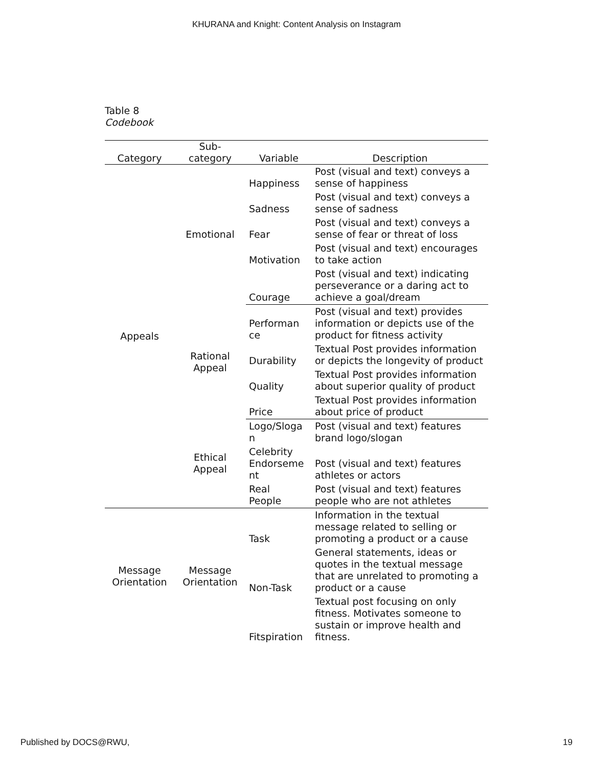KHURANA and Knight: Content Analysis on Instagram
Table 8
Codebook
| Category | Sub- category | Variable | Description |
| --- | --- | --- | --- |
| Appeals | Emotional | Happiness | Post (visual and text) conveys a sense of happiness |
| | | Sadness | Post (visual and text) conveys a sense of sadness |
| | | Fear | Post (visual and text) conveys a sense of fear or threat of loss |
| | | Motivation | Post (visual and text) encourages to take action |
| | | Courage | Post (visual and text) indicating perseverance or a daring act to achieve a goal/dream |
| | Rational Appeal | Performan ce | Post (visual and text) provides information or depicts use of the product for fitness activity |
| | | Durability | Textual Post provides information or depicts the longevity of product |
| | | Quality | Textual Post provides information about superior quality of product |
| | | Price | Textual Post provides information about price of product |
| | Ethical Appeal | Logo/Sloga n | Post (visual and text) features brand logo/slogan |
| | | Celebrity Endorseme nt | Post (visual and text) features athletes or actors |
| | | Real People | Post (visual and text) features people who are not athletes |
| Message Orientation | Message Orientation | Task | Information in the textual message related to selling or promoting a product or a cause |
| | | Non-Task | General statements, ideas or quotes in the textual message that are unrelated to promoting a product or a cause |
| | | Fitspiration | Textual post focusing on only fitness. Motivates someone to sustain or improve health and fitness. |
Published by DOCS@RWU, 19